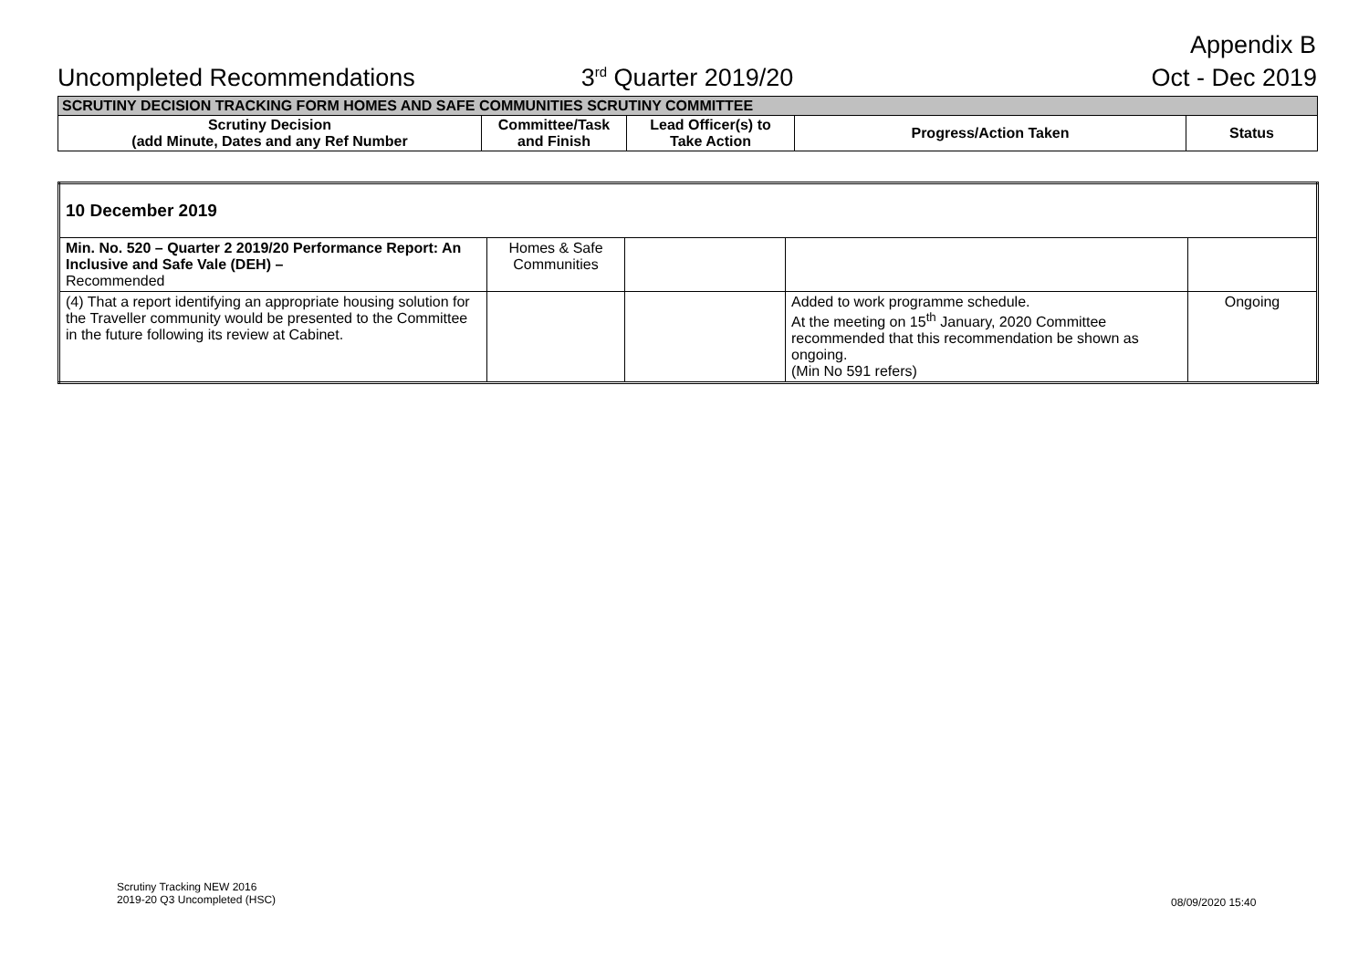Appendix B
Uncompleted Recommendations 3<sup>rd</sup> Quarter 2019/20 Oct - Dec 2019
| SCRUTINY DECISION TRACKING FORM HOMES AND SAFE COMMUNITIES SCRUTINY COMMITTEE | | | | |
| --- | --- | --- | --- | --- |
| Scrutiny Decision (add Minute, Dates and any Ref Number | Committee/Task and Finish | Lead Officer(s) to Take Action | Progress/Action Taken | Status |
| 10 December 2019 | | | | |
| Min. No. 520 – Quarter 2 2019/20 Performance Report: An Inclusive and Safe Vale (DEH) – Recommended | Homes & Safe Communities | | | |
| (4) That a report identifying an appropriate housing solution for the Traveller community would be presented to the Committee in the future following its review at Cabinet. | | | Added to work programme schedule. At the meeting on 15<sup>th</sup> January, 2020 Committee recommended that this recommendation be shown as ongoing. (Min No 591 refers) | Ongoing |
Scrutiny Tracking NEW 2016
2019-20 Q3 Uncompleted (HSC)
08/09/2020 15:40